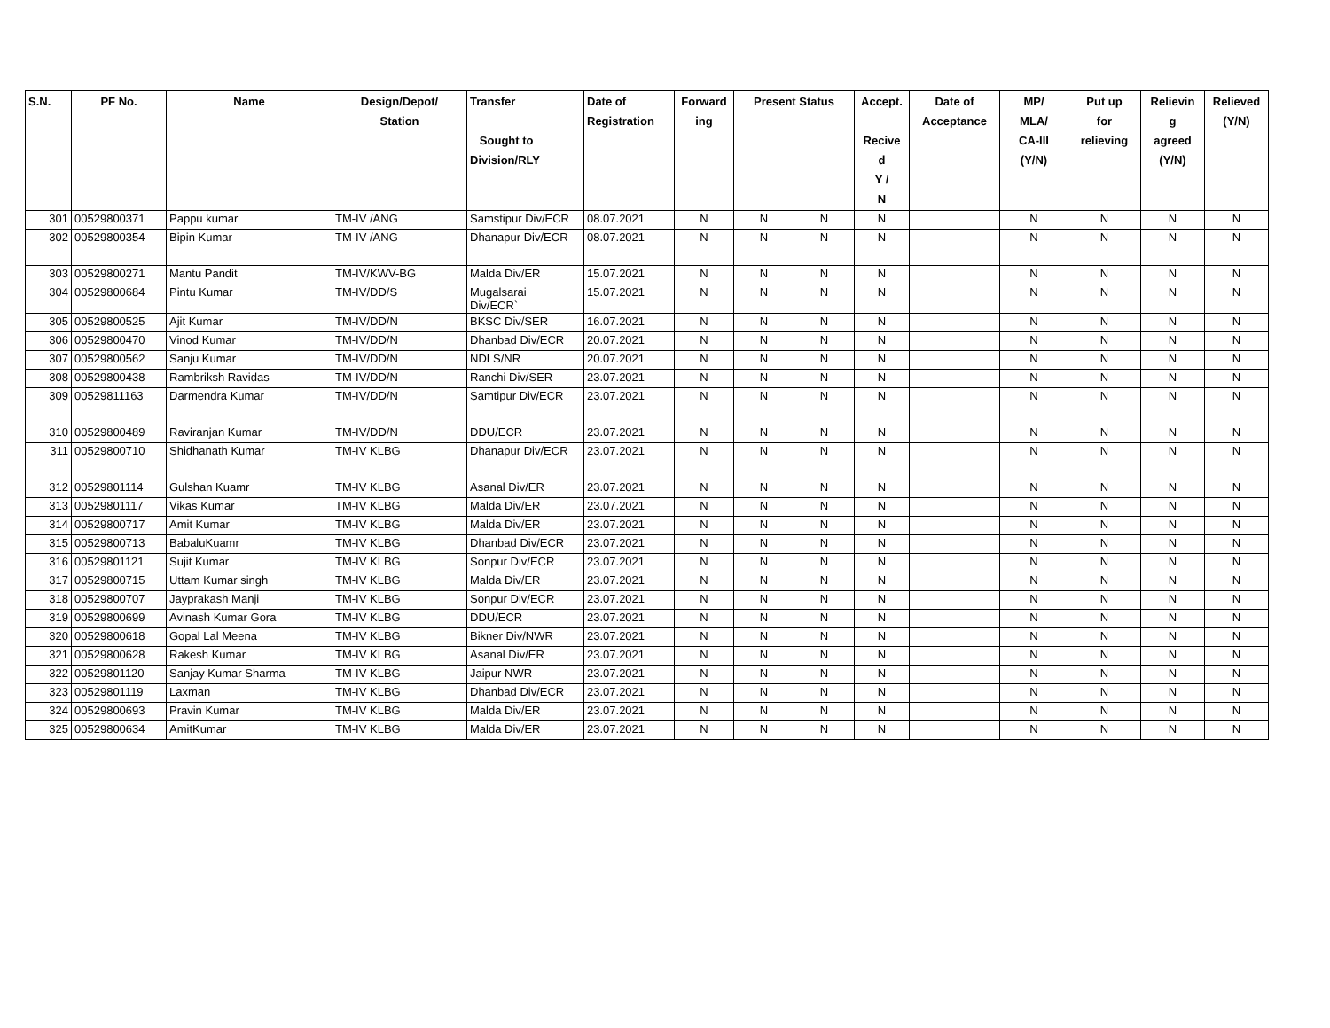| S.N. | PF No. | Name | Design/Depot/ Station | Transfer Sought to Division/RLY | Date of Registration | Forward ing | Present Status | | Accept. Recive d Y / N | Date of Acceptance | MP/ MLA/ CA-III (Y/N) | Put up for relieving | Relievin g agreed (Y/N) | Relieved (Y/N) |
| --- | --- | --- | --- | --- | --- | --- | --- | --- | --- | --- | --- | --- | --- | --- |
| 301 | 00529800371 | Pappu kumar | TM-IV /ANG | Samstipur Div/ECR | 08.07.2021 | N | N | N | N | | N | N | N | N |
| 302 | 00529800354 | Bipin Kumar | TM-IV /ANG | Dhanapur Div/ECR | 08.07.2021 | N | N | N | N | | N | N | N | N |
| 303 | 00529800271 | Mantu Pandit | TM-IV/KWV-BG | Malda Div/ER | 15.07.2021 | N | N | N | N | | N | N | N | N |
| 304 | 00529800684 | Pintu Kumar | TM-IV/DD/S | Mugalsarai Div/ECR` | 15.07.2021 | N | N | N | N | | N | N | N | N |
| 305 | 00529800525 | Ajit Kumar | TM-IV/DD/N | BKSC Div/SER | 16.07.2021 | N | N | N | N | | N | N | N | N |
| 306 | 00529800470 | Vinod Kumar | TM-IV/DD/N | Dhanbad Div/ECR | 20.07.2021 | N | N | N | N | | N | N | N | N |
| 307 | 00529800562 | Sanju Kumar | TM-IV/DD/N | NDLS/NR | 20.07.2021 | N | N | N | N | | N | N | N | N |
| 308 | 00529800438 | Rambriksh Ravidas | TM-IV/DD/N | Ranchi Div/SER | 23.07.2021 | N | N | N | N | | N | N | N | N |
| 309 | 00529811163 | Darmendra Kumar | TM-IV/DD/N | Samtipur Div/ECR | 23.07.2021 | N | N | N | N | | N | N | N | N |
| 310 | 00529800489 | Raviranjan Kumar | TM-IV/DD/N | DDU/ECR | 23.07.2021 | N | N | N | N | | N | N | N | N |
| 311 | 00529800710 | Shidhanath Kumar | TM-IV KLBG | Dhanapur Div/ECR | 23.07.2021 | N | N | N | N | | N | N | N | N |
| 312 | 00529801114 | Gulshan Kuamr | TM-IV KLBG | Asanal Div/ER | 23.07.2021 | N | N | N | N | | N | N | N | N |
| 313 | 00529801117 | Vikas Kumar | TM-IV KLBG | Malda Div/ER | 23.07.2021 | N | N | N | N | | N | N | N | N |
| 314 | 00529800717 | Amit Kumar | TM-IV KLBG | Malda Div/ER | 23.07.2021 | N | N | N | N | | N | N | N | N |
| 315 | 00529800713 | BabaluKuamr | TM-IV KLBG | Dhanbad Div/ECR | 23.07.2021 | N | N | N | N | | N | N | N | N |
| 316 | 00529801121 | Sujit Kumar | TM-IV KLBG | Sonpur Div/ECR | 23.07.2021 | N | N | N | N | | N | N | N | N |
| 317 | 00529800715 | Uttam Kumar singh | TM-IV KLBG | Malda Div/ER | 23.07.2021 | N | N | N | N | | N | N | N | N |
| 318 | 00529800707 | Jayprakash Manji | TM-IV KLBG | Sonpur Div/ECR | 23.07.2021 | N | N | N | N | | N | N | N | N |
| 319 | 00529800699 | Avinash Kumar Gora | TM-IV KLBG | DDU/ECR | 23.07.2021 | N | N | N | N | | N | N | N | N |
| 320 | 00529800618 | Gopal Lal Meena | TM-IV KLBG | Bikner Div/NWR | 23.07.2021 | N | N | N | N | | N | N | N | N |
| 321 | 00529800628 | Rakesh Kumar | TM-IV KLBG | Asanal Div/ER | 23.07.2021 | N | N | N | N | | N | N | N | N |
| 322 | 00529801120 | Sanjay Kumar Sharma | TM-IV KLBG | Jaipur NWR | 23.07.2021 | N | N | N | N | | N | N | N | N |
| 323 | 00529801119 | Laxman | TM-IV KLBG | Dhanbad Div/ECR | 23.07.2021 | N | N | N | N | | N | N | N | N |
| 324 | 00529800693 | Pravin Kumar | TM-IV KLBG | Malda Div/ER | 23.07.2021 | N | N | N | N | | N | N | N | N |
| 325 | 00529800634 | AmitKumar | TM-IV KLBG | Malda Div/ER | 23.07.2021 | N | N | N | N | | N | N | N | N |